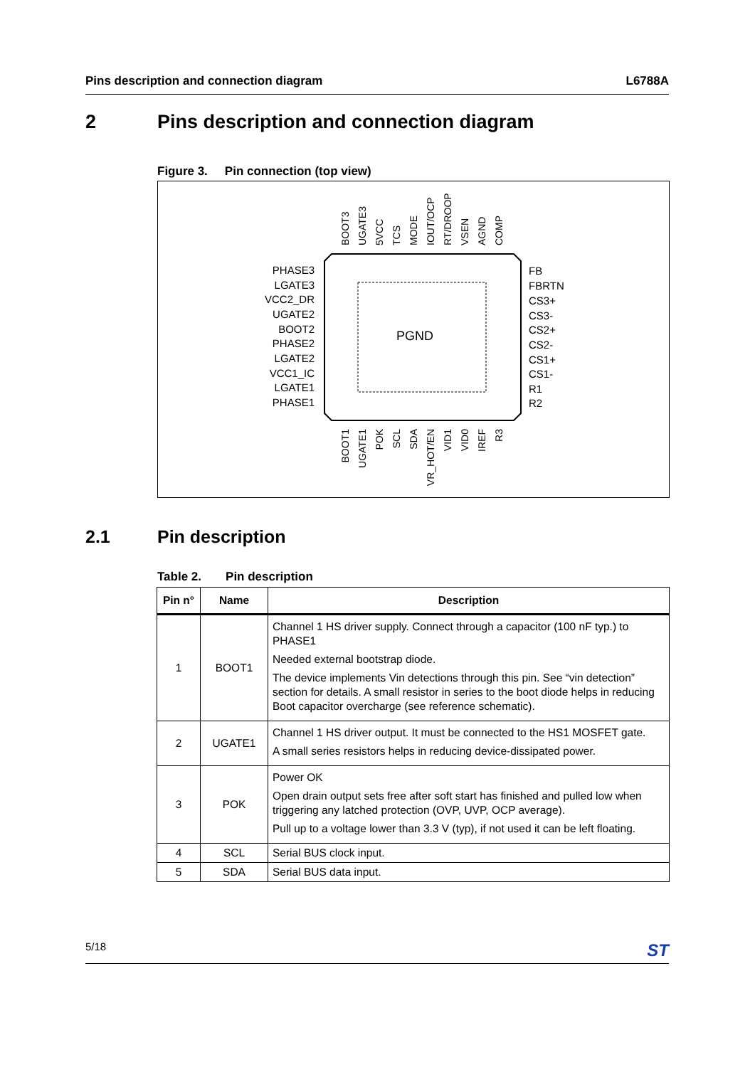Pins description and connection diagram
L6788A
2 Pins description and connection diagram
Figure 3. Pin connection (top view)
PGND
PHASE3
LGATE3
VCC2_DR
UGATE2
BOOT2
PHASE2
LGATE2
VCC1_IC
LGATE1
PHASE1
FB
FBRTN
CS3+
CS3-
CS2+
CS2-
CS1+
CS1-
R1
R2
BOOT3
UGATE3
5VCC
TCS
MODE
IOUT/OCP
RT/DROOP
VSEN
AGND
COMP
BOOT1
UGATE1
POK
SCL
SDA
VR_HOT/EN
VID1
VID0
IREF
R3
2.1 Pin description
Table 2. Pin description
| Pin n° | Name | Description |
| --- | --- | --- |
| 1 | BOOT1 | Channel 1 HS driver supply. Connect through a capacitor (100 nF typ.) to PHASE1 Needed external bootstrap diode. The device implements Vin detections through this pin. See “vin detection” section for details. A small resistor in series to the boot diode helps in reducing Boot capacitor overcharge (see reference schematic). |
| 2 | UGATE1 | Channel 1 HS driver output. It must be connected to the HS1 MOSFET gate. A small series resistors helps in reducing device-dissipated power. |
| 3 | POK | Power OK Open drain output sets free after soft start has finished and pulled low when triggering any latched protection (OVP, UVP, OCP average). Pull up to a voltage lower than 3.3 V (typ), if not used it can be left floating. |
| 4 | SCL | Serial BUS clock input. |
| 5 | SDA | Serial BUS data input. |
5/18
ST